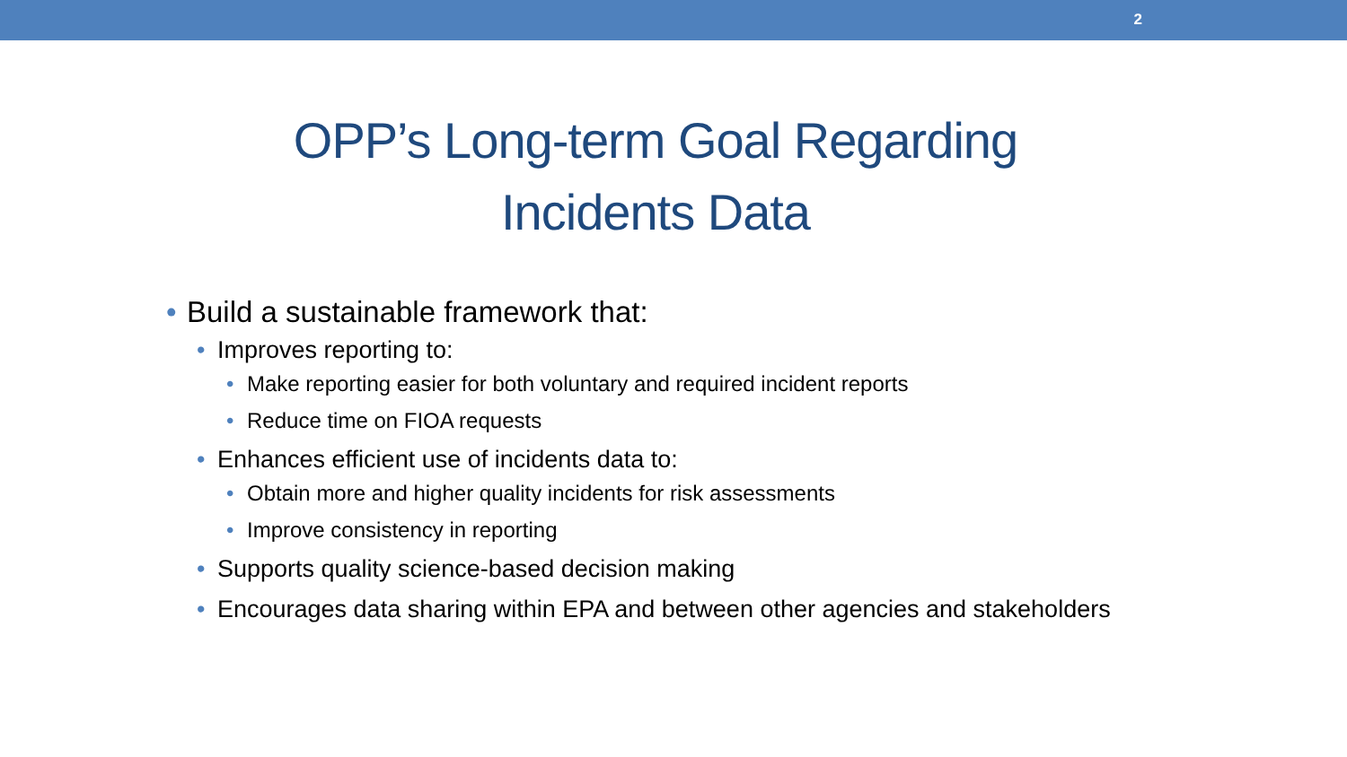2
OPP’s Long-term Goal Regarding
Incidents Data
• Build a sustainable framework that:
• Improves reporting to:
• Make reporting easier for both voluntary and required incident reports
• Reduce time on FIOA requests
• Enhances efficient use of incidents data to:
• Obtain more and higher quality incidents for risk assessments
• Improve consistency in reporting
• Supports quality science-based decision making
• Encourages data sharing within EPA and between other agencies and stakeholders